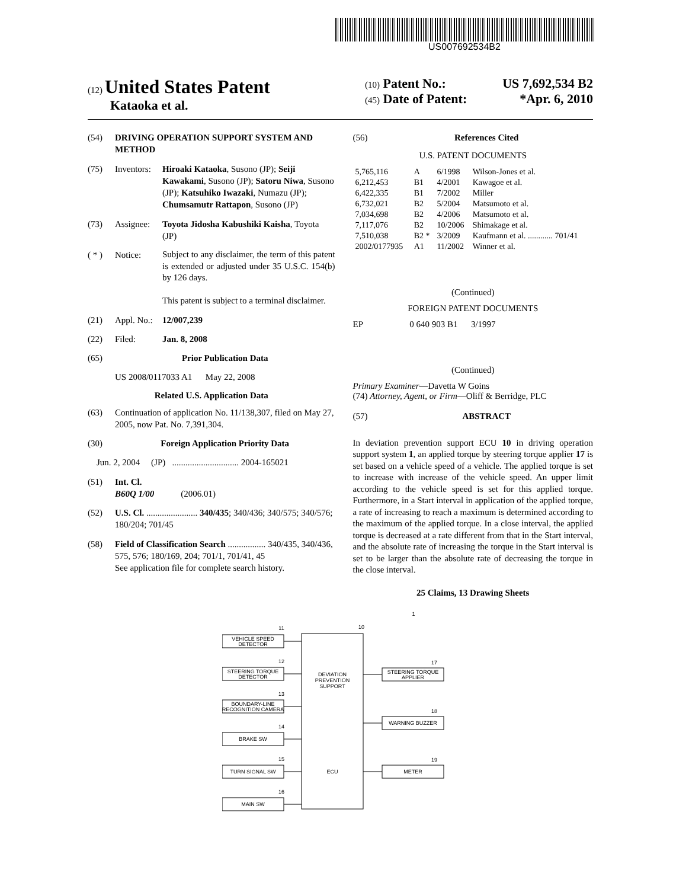US007692534B2
(12) United States Patent
Kataoka et al.
(10) Patent No.: US 7,692,534 B2
(45) Date of Patent: *Apr. 6, 2010
(54) DRIVING OPERATION SUPPORT SYSTEM AND METHOD
(75) Inventors: Hiroaki Kataoka, Susono (JP); Seiji Kawakami, Susono (JP); Satoru Niwa, Susono (JP); Katsuhiko Iwazaki, Numazu (JP); Chumsamutr Rattapon, Susono (JP)
(73) Assignee: Toyota Jidosha Kabushiki Kaisha, Toyota (JP)
( * ) Notice: Subject to any disclaimer, the term of this patent is extended or adjusted under 35 U.S.C. 154(b) by 126 days.
This patent is subject to a terminal disclaimer.
(21) Appl. No.: 12/007,239
(22) Filed: Jan. 8, 2008
(65) Prior Publication Data
US 2008/0117033 A1 May 22, 2008
Related U.S. Application Data
(63) Continuation of application No. 11/138,307, filed on May 27, 2005, now Pat. No. 7,391,304.
(30) Foreign Application Priority Data
Jun. 2, 2004 (JP) .............................. 2004-165021
(51) Int. Cl.
B60Q 1/00 (2006.01)
(52) U.S. Cl. ....................... 340/435; 340/436; 340/575; 340/576; 180/204; 701/45
(58) Field of Classification Search ................. 340/435, 340/436, 575, 576; 180/169, 204; 701/1, 701/41, 45
See application file for complete search history.
(56) References Cited
U.S. PATENT DOCUMENTS
| 5,765,116 | A | 6/1998 | Wilson-Jones et al. |
| 6,212,453 | B1 | 4/2001 | Kawagoe et al. |
| 6,422,335 | B1 | 7/2002 | Miller |
| 6,732,021 | B2 | 5/2004 | Matsumoto et al. |
| 7,034,698 | B2 | 4/2006 | Matsumoto et al. |
| 7,117,076 | B2 | 10/2006 | Shimakage et al. |
| 7,510,038 | B2 * | 3/2009 | Kaufmann et al. ............ 701/41 |
| 2002/0177935 | A1 | 11/2002 | Winner et al. |
(Continued)
FOREIGN PATENT DOCUMENTS
EP 0 640 903 B1 3/1997
(Continued)
Primary Examiner—Davetta W Goins
(74) Attorney, Agent, or Firm—Oliff & Berridge, PLC
(57) ABSTRACT
In deviation prevention support ECU 10 in driving operation support system 1, an applied torque by steering torque applier 17 is set based on a vehicle speed of a vehicle. The applied torque is set to increase with increase of the vehicle speed. An upper limit according to the vehicle speed is set for this applied torque. Furthermore, in a Start interval in application of the applied torque, a rate of increasing to reach a maximum is determined according to the maximum of the applied torque. In a close interval, the applied torque is decreased at a rate different from that in the Start interval, and the absolute rate of increasing the torque in the Start interval is set to be larger than the absolute rate of decreasing the torque in the close interval.
25 Claims, 13 Drawing Sheets
VEHICLE SPEED
DETECTOR
STEERING TORQUE
DETECTOR
BOUNDARY-LINE
RECOGNITION CAMERA
BRAKE SW
TURN SIGNAL SW
MAIN SW
DEVIATION
PREVENTION
SUPPORT
ECU
STEERING TORQUE
APPLIER
WARNING BUZZER
METER
11
12
13
14
15
16
10
17
18
19
1